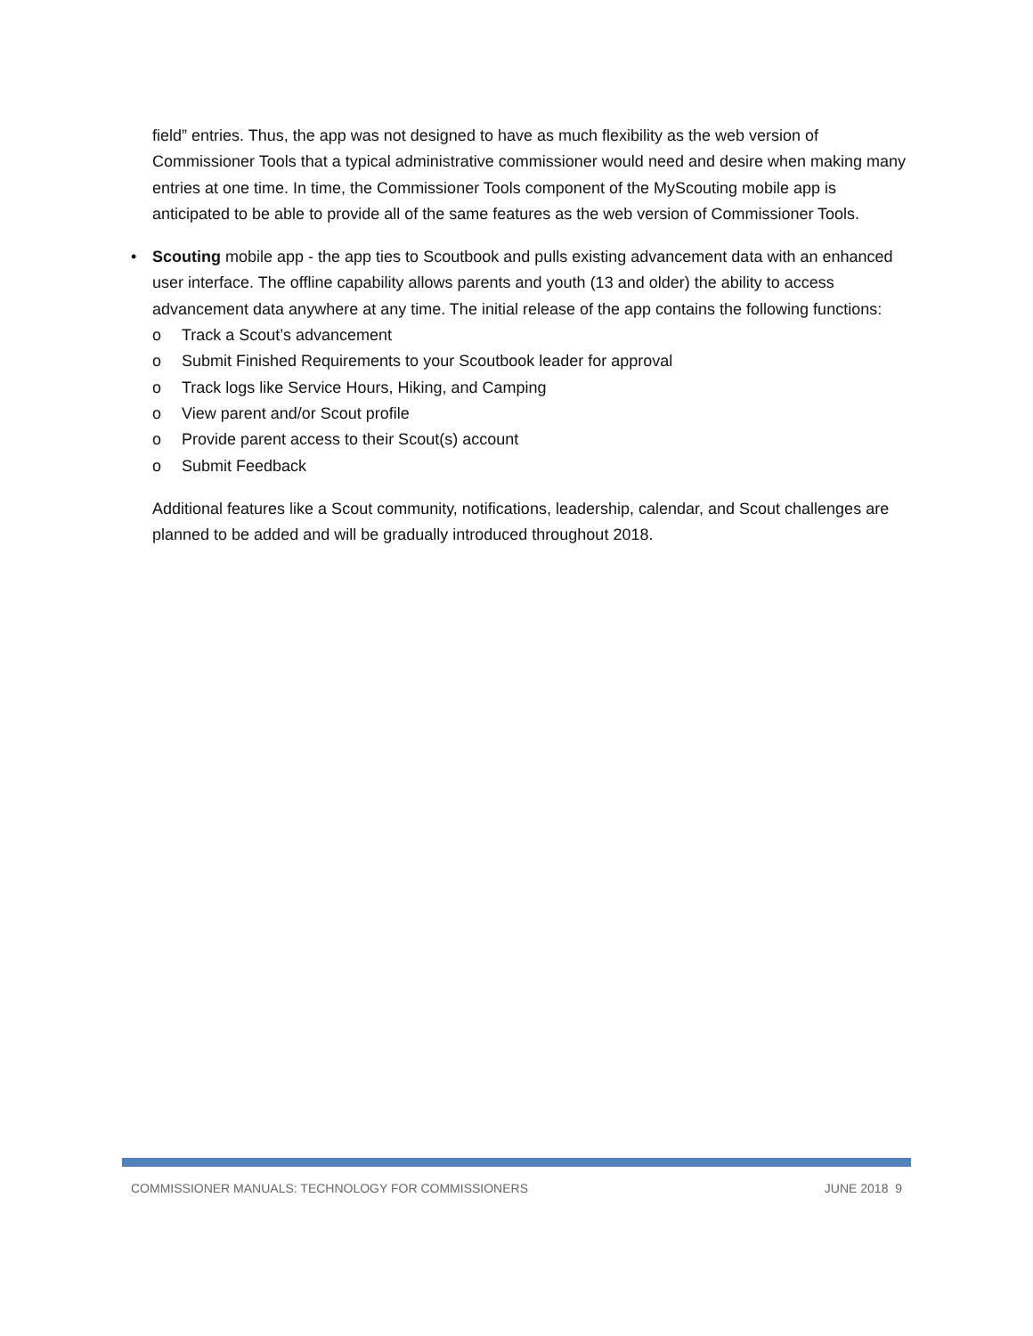field” entries. Thus, the app was not designed to have as much flexibility as the web version of Commissioner Tools that a typical administrative commissioner would need and desire when making many entries at one time. In time, the Commissioner Tools component of the MyScouting mobile app is anticipated to be able to provide all of the same features as the web version of Commissioner Tools.
• Scouting mobile app - the app ties to Scoutbook and pulls existing advancement data with an enhanced user interface. The offline capability allows parents and youth (13 and older) the ability to access advancement data anywhere at any time. The initial release of the app contains the following functions:
o Track a Scout’s advancement
o Submit Finished Requirements to your Scoutbook leader for approval
o Track logs like Service Hours, Hiking, and Camping
o View parent and/or Scout profile
o Provide parent access to their Scout(s) account
o Submit Feedback
Additional features like a Scout community, notifications, leadership, calendar, and Scout challenges are planned to be added and will be gradually introduced throughout 2018.
COMMISSIONER MANUALS: TECHNOLOGY FOR COMMISSIONERS JUNE 2018 9